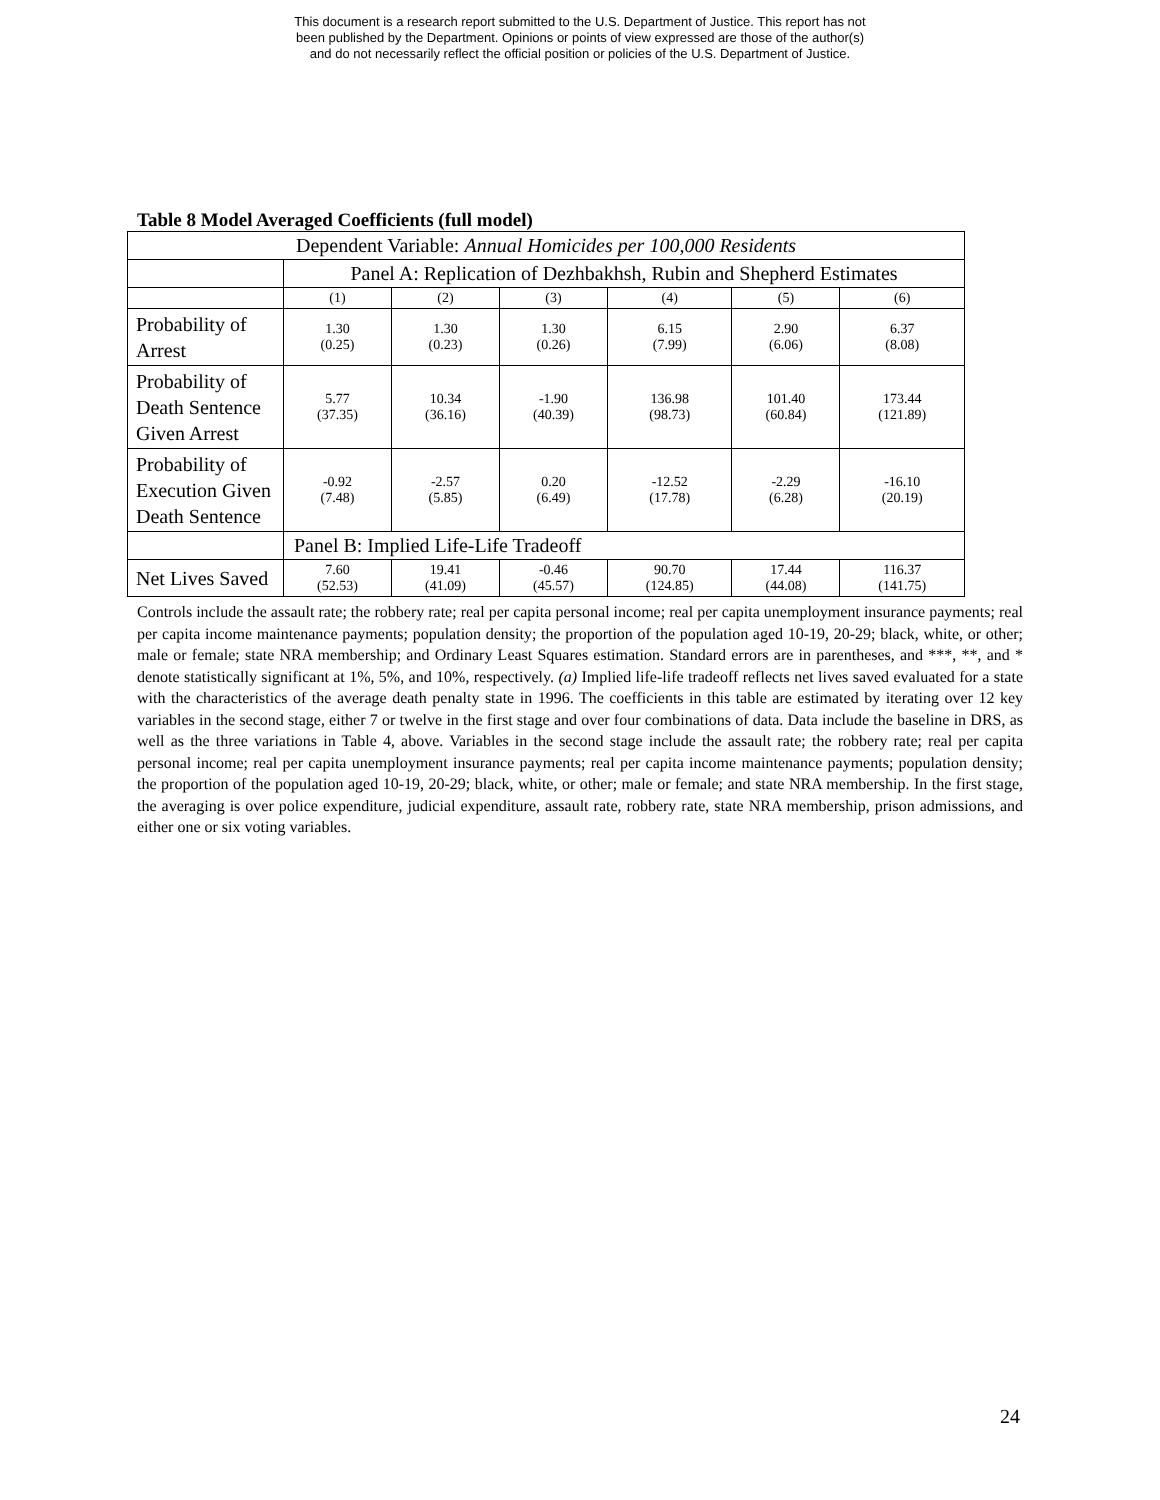This document is a research report submitted to the U.S. Department of Justice. This report has not
been published by the Department. Opinions or points of view expressed are those of the author(s)
and do not necessarily reflect the official position or policies of the U.S. Department of Justice.
Table 8 Model Averaged Coefficients (full model)
| Dependent Variable: Annual Homicides per 100,000 Residents | | | | | | |
| | Panel A: Replication of Dezhbakhsh, Rubin and Shepherd Estimates | | | | | |
| | (1) | (2) | (3) | (4) | (5) | (6) |
| Probability of Arrest | 1.30 (0.25) | 1.30 (0.23) | 1.30 (0.26) | 6.15 (7.99) | 2.90 (6.06) | 6.37 (8.08) |
| Probability of Death Sentence Given Arrest | 5.77 (37.35) | 10.34 (36.16) | -1.90 (40.39) | 136.98 (98.73) | 101.40 (60.84) | 173.44 (121.89) |
| Probability of Execution Given Death Sentence | -0.92 (7.48) | -2.57 (5.85) | 0.20 (6.49) | -12.52 (17.78) | -2.29 (6.28) | -16.10 (20.19) |
| | Panel B: Implied Life-Life Tradeoff | | | | | |
| Net Lives Saved | 7.60 (52.53) | 19.41 (41.09) | -0.46 (45.57) | 90.70 (124.85) | 17.44 (44.08) | 116.37 (141.75) |
Controls include the assault rate; the robbery rate; real per capita personal income; real per capita unemployment insurance payments; real per capita income maintenance payments; population density; the proportion of the population aged 10-19, 20-29; black, white, or other; male or female; state NRA membership; and Ordinary Least Squares estimation. Standard errors are in parentheses, and ***, **, and * denote statistically significant at 1%, 5%, and 10%, respectively. (a) Implied life-life tradeoff reflects net lives saved evaluated for a state with the characteristics of the average death penalty state in 1996. The coefficients in this table are estimated by iterating over 12 key variables in the second stage, either 7 or twelve in the first stage and over four combinations of data. Data include the baseline in DRS, as well as the three variations in Table 4, above. Variables in the second stage include the assault rate; the robbery rate; real per capita personal income; real per capita unemployment insurance payments; real per capita income maintenance payments; population density; the proportion of the population aged 10-19, 20-29; black, white, or other; male or female; and state NRA membership. In the first stage, the averaging is over police expenditure, judicial expenditure, assault rate, robbery rate, state NRA membership, prison admissions, and either one or six voting variables.
24